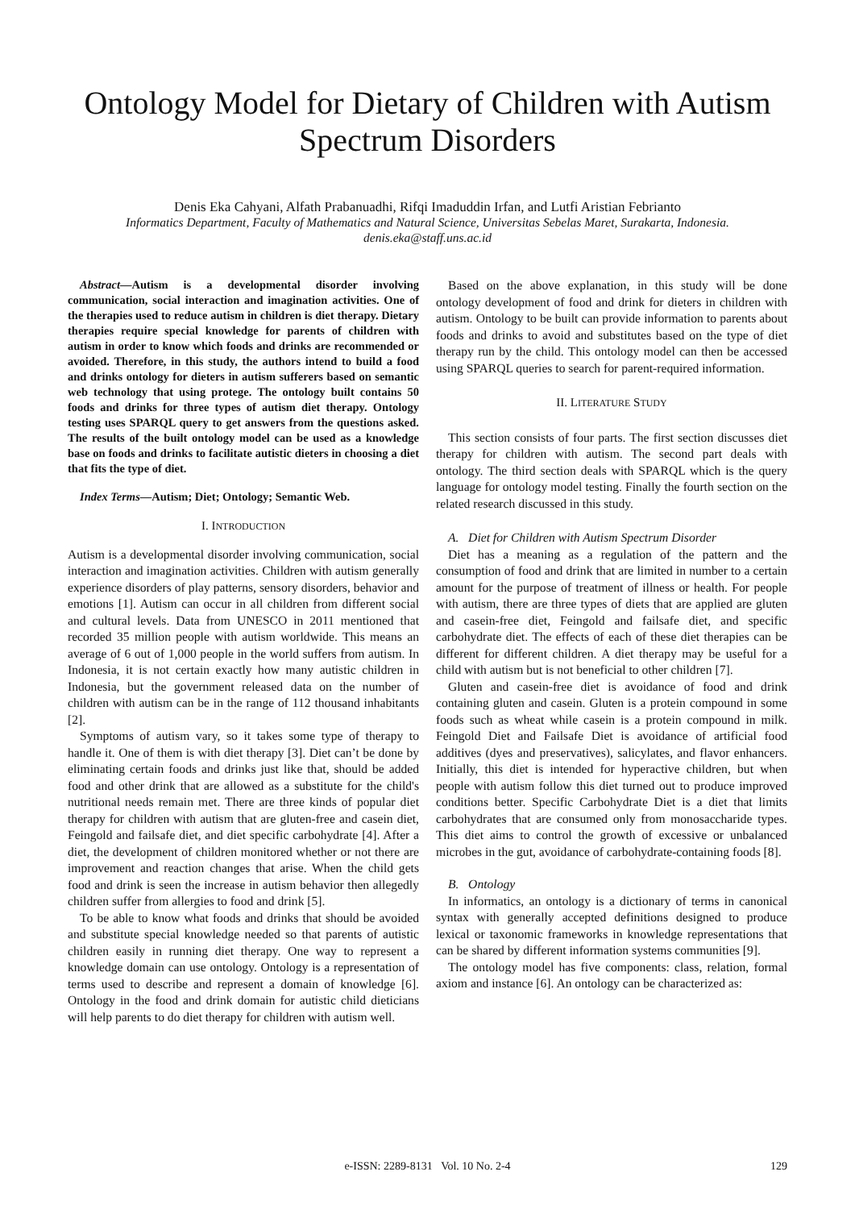Ontology Model for Dietary of Children with Autism Spectrum Disorders
Denis Eka Cahyani, Alfath Prabanuadhi, Rifqi Imaduddin Irfan, and Lutfi Aristian Febrianto
Informatics Department, Faculty of Mathematics and Natural Science, Universitas Sebelas Maret, Surakarta, Indonesia.
denis.eka@staff.uns.ac.id
Abstract—Autism is a developmental disorder involving communication, social interaction and imagination activities. One of the therapies used to reduce autism in children is diet therapy. Dietary therapies require special knowledge for parents of children with autism in order to know which foods and drinks are recommended or avoided. Therefore, in this study, the authors intend to build a food and drinks ontology for dieters in autism sufferers based on semantic web technology that using protege. The ontology built contains 50 foods and drinks for three types of autism diet therapy. Ontology testing uses SPARQL query to get answers from the questions asked. The results of the built ontology model can be used as a knowledge base on foods and drinks to facilitate autistic dieters in choosing a diet that fits the type of diet.
Index Terms—Autism; Diet; Ontology; Semantic Web.
I. INTRODUCTION
Autism is a developmental disorder involving communication, social interaction and imagination activities. Children with autism generally experience disorders of play patterns, sensory disorders, behavior and emotions [1]. Autism can occur in all children from different social and cultural levels. Data from UNESCO in 2011 mentioned that recorded 35 million people with autism worldwide. This means an average of 6 out of 1,000 people in the world suffers from autism. In Indonesia, it is not certain exactly how many autistic children in Indonesia, but the government released data on the number of children with autism can be in the range of 112 thousand inhabitants [2].
Symptoms of autism vary, so it takes some type of therapy to handle it. One of them is with diet therapy [3]. Diet can’t be done by eliminating certain foods and drinks just like that, should be added food and other drink that are allowed as a substitute for the child's nutritional needs remain met. There are three kinds of popular diet therapy for children with autism that are gluten-free and casein diet, Feingold and failsafe diet, and diet specific carbohydrate [4]. After a diet, the development of children monitored whether or not there are improvement and reaction changes that arise. When the child gets food and drink is seen the increase in autism behavior then allegedly children suffer from allergies to food and drink [5].
To be able to know what foods and drinks that should be avoided and substitute special knowledge needed so that parents of autistic children easily in running diet therapy. One way to represent a knowledge domain can use ontology. Ontology is a representation of terms used to describe and represent a domain of knowledge [6]. Ontology in the food and drink domain for autistic child dieticians will help parents to do diet therapy for children with autism well.
Based on the above explanation, in this study will be done ontology development of food and drink for dieters in children with autism. Ontology to be built can provide information to parents about foods and drinks to avoid and substitutes based on the type of diet therapy run by the child. This ontology model can then be accessed using SPARQL queries to search for parent-required information.
II. LITERATURE STUDY
This section consists of four parts. The first section discusses diet therapy for children with autism. The second part deals with ontology. The third section deals with SPARQL which is the query language for ontology model testing. Finally the fourth section on the related research discussed in this study.
A. Diet for Children with Autism Spectrum Disorder
Diet has a meaning as a regulation of the pattern and the consumption of food and drink that are limited in number to a certain amount for the purpose of treatment of illness or health. For people with autism, there are three types of diets that are applied are gluten and casein-free diet, Feingold and failsafe diet, and specific carbohydrate diet. The effects of each of these diet therapies can be different for different children. A diet therapy may be useful for a child with autism but is not beneficial to other children [7].
Gluten and casein-free diet is avoidance of food and drink containing gluten and casein. Gluten is a protein compound in some foods such as wheat while casein is a protein compound in milk. Feingold Diet and Failsafe Diet is avoidance of artificial food additives (dyes and preservatives), salicylates, and flavor enhancers. Initially, this diet is intended for hyperactive children, but when people with autism follow this diet turned out to produce improved conditions better. Specific Carbohydrate Diet is a diet that limits carbohydrates that are consumed only from monosaccharide types. This diet aims to control the growth of excessive or unbalanced microbes in the gut, avoidance of carbohydrate-containing foods [8].
B. Ontology
In informatics, an ontology is a dictionary of terms in canonical syntax with generally accepted definitions designed to produce lexical or taxonomic frameworks in knowledge representations that can be shared by different information systems communities [9].
The ontology model has five components: class, relation, formal axiom and instance [6]. An ontology can be characterized as:
129
e-ISSN: 2289-8131 Vol. 10 No. 2-4